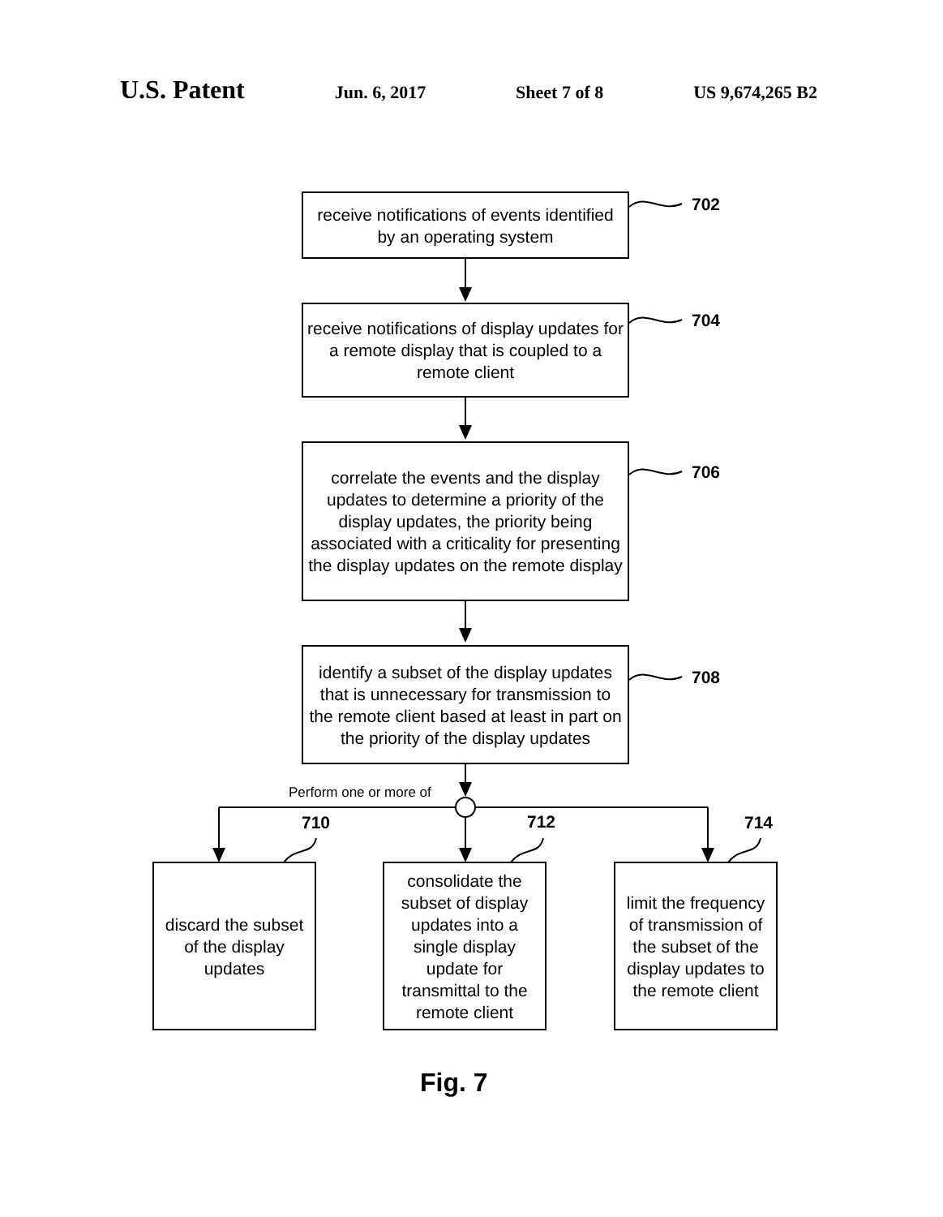U.S. Patent Jun. 6, 2017 Sheet 7 of 8 US 9,674,265 B2
receive notifications of events identified by an operating system
receive notifications of display updates for a remote display that is coupled to a remote client
correlate the events and the display updates to determine a priority of the display updates, the priority being associated with a criticality for presenting the display updates on the remote display
identify a subset of the display updates that is unnecessary for transmission to the remote client based at least in part on the priority of the display updates
702
704
706
708
Perform one or more of
710 712 714
discard the subset of the display updates
consolidate the subset of display updates into a single display update for transmittal to the remote client
limit the frequency of transmission of the subset of the display updates to the remote client
Fig. 7